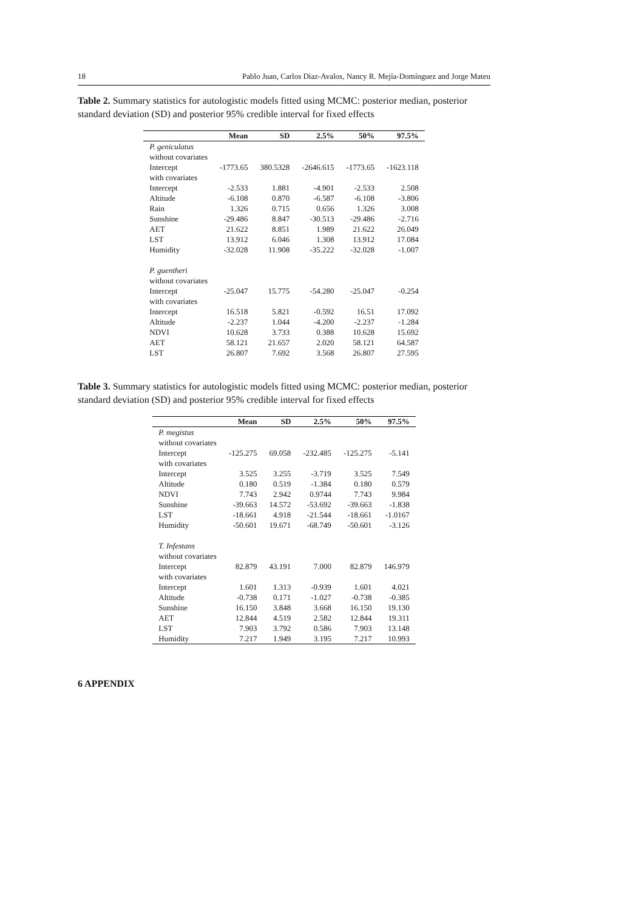18 Pablo Juan, Carlos Díaz-Avalos, Nancy R. Mejía-Domínguez and Jorge Mateu
Table 2. Summary statistics for autologistic models fitted using MCMC: posterior median, posterior standard deviation (SD) and posterior 95% credible interval for fixed effects
| | Mean | SD | 2.5% | 50% | 97.5% |
| --- | --- | --- | --- | --- | --- |
| P. geniculatus | | | | | |
| without covariates | | | | | |
| Intercept | -1773.65 | 380.5328 | -2646.615 | -1773.65 | -1623.118 |
| with covariates | | | | | |
| Intercept | -2.533 | 1.881 | -4.901 | -2.533 | 2.508 |
| Altitude | -6.108 | 0.870 | -6.587 | -6.108 | -3.806 |
| Rain | 1.326 | 0.715 | 0.656 | 1.326 | 3.008 |
| Sunshine | -29.486 | 8.847 | -30.513 | -29.486 | -2.716 |
| AET | 21.622 | 8.851 | 1.989 | 21.622 | 26.049 |
| LST | 13.912 | 6.046 | 1.308 | 13.912 | 17.084 |
| Humidity | -32.028 | 11.908 | -35.222 | -32.028 | -1.007 |
| P. guentheri | | | | | |
| without covariates | | | | | |
| Intercept | -25.047 | 15.775 | -54.280 | -25.047 | -0.254 |
| with covariates | | | | | |
| Intercept | 16.518 | 5.821 | -0.592 | 16.51 | 17.092 |
| Altitude | -2.237 | 1.044 | -4.200 | -2.237 | -1.284 |
| NDVI | 10.628 | 3.733 | 0.388 | 10.628 | 15.692 |
| AET | 58.121 | 21.657 | 2.020 | 58.121 | 64.587 |
| LST | 26.807 | 7.692 | 3.568 | 26.807 | 27.595 |
Table 3. Summary statistics for autologistic models fitted using MCMC: posterior median, posterior standard deviation (SD) and posterior 95% credible interval for fixed effects
| | Mean | SD | 2.5% | 50% | 97.5% |
| --- | --- | --- | --- | --- | --- |
| P. megistus | | | | | |
| without covariates | | | | | |
| Intercept | -125.275 | 69.058 | -232.485 | -125.275 | -5.141 |
| with covariates | | | | | |
| Intercept | 3.525 | 3.255 | -3.719 | 3.525 | 7.549 |
| Altitude | 0.180 | 0.519 | -1.384 | 0.180 | 0.579 |
| NDVI | 7.743 | 2.942 | 0.9744 | 7.743 | 9.984 |
| Sunshine | -39.663 | 14.572 | -53.692 | -39.663 | -1.838 |
| LST | -18.661 | 4.918 | -21.544 | -18.661 | -1.0167 |
| Humidity | -50.601 | 19.671 | -68.749 | -50.601 | -3.126 |
| T. Infestans | | | | | |
| without covariates | | | | | |
| Intercept | 82.879 | 43.191 | 7.000 | 82.879 | 146.979 |
| with covariates | | | | | |
| Intercept | 1.601 | 1.313 | -0.939 | 1.601 | 4.021 |
| Altitude | -0.738 | 0.171 | -1.027 | -0.738 | -0.385 |
| Sunshine | 16.150 | 3.848 | 3.668 | 16.150 | 19.130 |
| AET | 12.844 | 4.519 | 2.582 | 12.844 | 19.311 |
| LST | 7.903 | 3.792 | 0.586 | 7.903 | 13.148 |
| Humidity | 7.217 | 1.949 | 3.195 | 7.217 | 10.993 |
6 APPENDIX